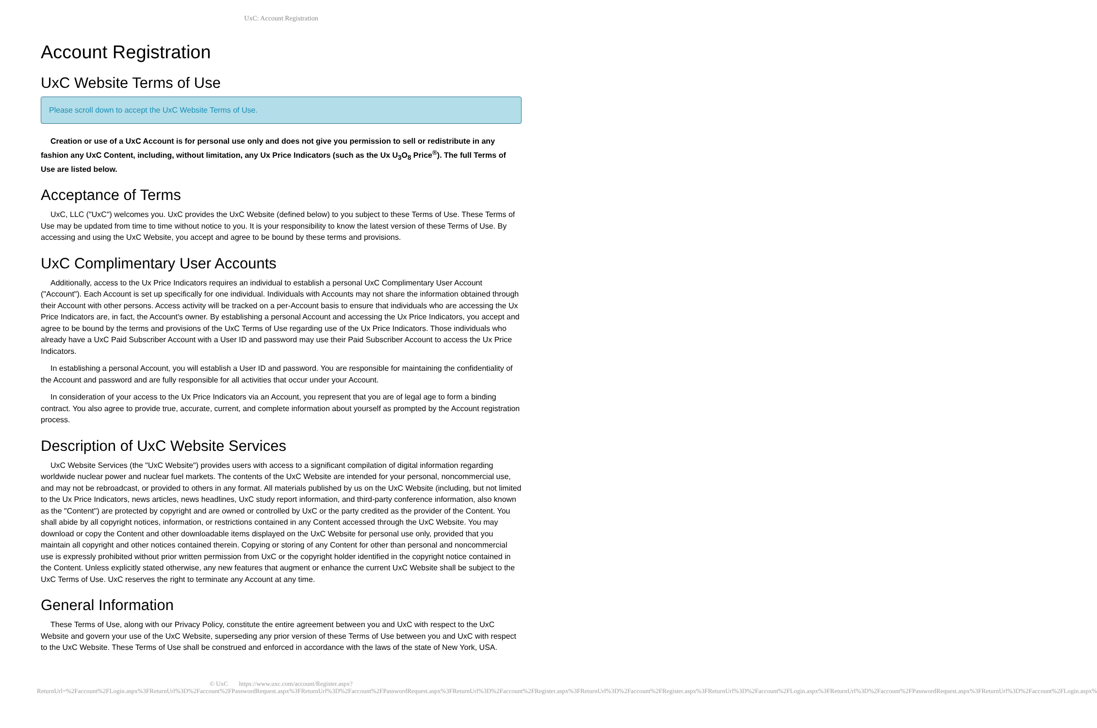UxC: Account Registration
Account Registration
UxC Website Terms of Use
Please scroll down to accept the UxC Website Terms of Use.
Creation or use of a UxC Account is for personal use only and does not give you permission to sell or redistribute in any fashion any UxC Content, including, without limitation, any Ux Price Indicators (such as the Ux U<sub>3</sub>O<sub>8</sub> Price<sup>®</sup>). The full Terms of Use are listed below.
Acceptance of Terms
UxC, LLC ("UxC") welcomes you. UxC provides the UxC Website (defined below) to you subject to these Terms of Use. These Terms of Use may be updated from time to time without notice to you. It is your responsibility to know the latest version of these Terms of Use. By accessing and using the UxC Website, you accept and agree to be bound by these terms and provisions.
UxC Complimentary User Accounts
Additionally, access to the Ux Price Indicators requires an individual to establish a personal UxC Complimentary User Account ("Account"). Each Account is set up specifically for one individual. Individuals with Accounts may not share the information obtained through their Account with other persons. Access activity will be tracked on a per-Account basis to ensure that individuals who are accessing the Ux Price Indicators are, in fact, the Account's owner. By establishing a personal Account and accessing the Ux Price Indicators, you accept and agree to be bound by the terms and provisions of the UxC Terms of Use regarding use of the Ux Price Indicators. Those individuals who already have a UxC Paid Subscriber Account with a User ID and password may use their Paid Subscriber Account to access the Ux Price Indicators.
In establishing a personal Account, you will establish a User ID and password. You are responsible for maintaining the confidentiality of the Account and password and are fully responsible for all activities that occur under your Account.
In consideration of your access to the Ux Price Indicators via an Account, you represent that you are of legal age to form a binding contract. You also agree to provide true, accurate, current, and complete information about yourself as prompted by the Account registration process.
Description of UxC Website Services
UxC Website Services (the "UxC Website") provides users with access to a significant compilation of digital information regarding worldwide nuclear power and nuclear fuel markets. The contents of the UxC Website are intended for your personal, noncommercial use, and may not be rebroadcast, or provided to others in any format. All materials published by us on the UxC Website (including, but not limited to the Ux Price Indicators, news articles, news headlines, UxC study report information, and third-party conference information, also known as the "Content") are protected by copyright and are owned or controlled by UxC or the party credited as the provider of the Content. You shall abide by all copyright notices, information, or restrictions contained in any Content accessed through the UxC Website. You may download or copy the Content and other downloadable items displayed on the UxC Website for personal use only, provided that you maintain all copyright and other notices contained therein. Copying or storing of any Content for other than personal and noncommercial use is expressly prohibited without prior written permission from UxC or the copyright holder identified in the copyright notice contained in the Content. Unless explicitly stated otherwise, any new features that augment or enhance the current UxC Website shall be subject to the UxC Terms of Use. UxC reserves the right to terminate any Account at any time.
General Information
These Terms of Use, along with our Privacy Policy, constitute the entire agreement between you and UxC with respect to the UxC Website and govern your use of the UxC Website, superseding any prior version of these Terms of Use between you and UxC with respect to the UxC Website. These Terms of Use shall be construed and enforced in accordance with the laws of the state of New York, USA.
© UxC https://www.uxc.com/account/Register.aspx?ReturnUrl=%2Faccount%2FLogin.aspx%3FReturnUrl%3D%2Faccount%2FPasswordRequest.aspx%3FReturnUrl%3D%2Faccount%2FPasswordRequest.aspx%3FReturnUrl%3D%2Faccount%2FRegister.aspx%3FReturnUrl%3D%2Faccount%2FRegister.aspx%3FReturnUrl%3D%2Faccount%2FLogin.aspx%3FReturnUrl%3D%2Faccount%2FPasswordRequest.aspx%3FReturnUrl%3D%2Faccount%2FLogin.aspx%